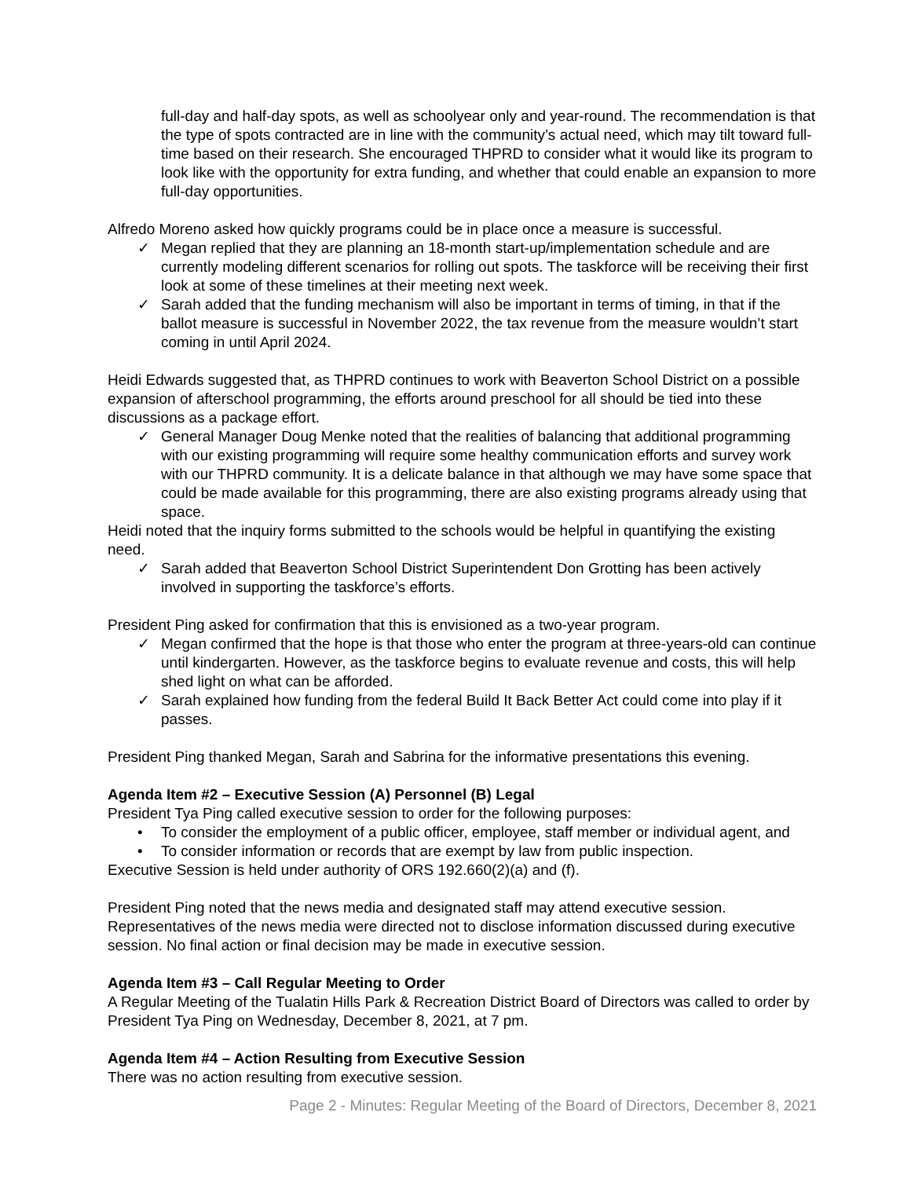full-day and half-day spots, as well as schoolyear only and year-round. The recommendation is that the type of spots contracted are in line with the community’s actual need, which may tilt toward full-time based on their research. She encouraged THPRD to consider what it would like its program to look like with the opportunity for extra funding, and whether that could enable an expansion to more full-day opportunities.
Alfredo Moreno asked how quickly programs could be in place once a measure is successful.
✓ Megan replied that they are planning an 18-month start-up/implementation schedule and are currently modeling different scenarios for rolling out spots. The taskforce will be receiving their first look at some of these timelines at their meeting next week.
✓ Sarah added that the funding mechanism will also be important in terms of timing, in that if the ballot measure is successful in November 2022, the tax revenue from the measure wouldn’t start coming in until April 2024.
Heidi Edwards suggested that, as THPRD continues to work with Beaverton School District on a possible expansion of afterschool programming, the efforts around preschool for all should be tied into these discussions as a package effort.
✓ General Manager Doug Menke noted that the realities of balancing that additional programming with our existing programming will require some healthy communication efforts and survey work with our THPRD community. It is a delicate balance in that although we may have some space that could be made available for this programming, there are also existing programs already using that space.
Heidi noted that the inquiry forms submitted to the schools would be helpful in quantifying the existing need.
✓ Sarah added that Beaverton School District Superintendent Don Grotting has been actively involved in supporting the taskforce’s efforts.
President Ping asked for confirmation that this is envisioned as a two-year program.
✓ Megan confirmed that the hope is that those who enter the program at three-years-old can continue until kindergarten. However, as the taskforce begins to evaluate revenue and costs, this will help shed light on what can be afforded.
✓ Sarah explained how funding from the federal Build It Back Better Act could come into play if it passes.
President Ping thanked Megan, Sarah and Sabrina for the informative presentations this evening.
Agenda Item #2 – Executive Session (A) Personnel (B) Legal
President Tya Ping called executive session to order for the following purposes:
• To consider the employment of a public officer, employee, staff member or individual agent, and
• To consider information or records that are exempt by law from public inspection.
Executive Session is held under authority of ORS 192.660(2)(a) and (f).
President Ping noted that the news media and designated staff may attend executive session. Representatives of the news media were directed not to disclose information discussed during executive session. No final action or final decision may be made in executive session.
Agenda Item #3 – Call Regular Meeting to Order
A Regular Meeting of the Tualatin Hills Park & Recreation District Board of Directors was called to order by President Tya Ping on Wednesday, December 8, 2021, at 7 pm.
Agenda Item #4 – Action Resulting from Executive Session
There was no action resulting from executive session.
Page 2 - Minutes: Regular Meeting of the Board of Directors, December 8, 2021